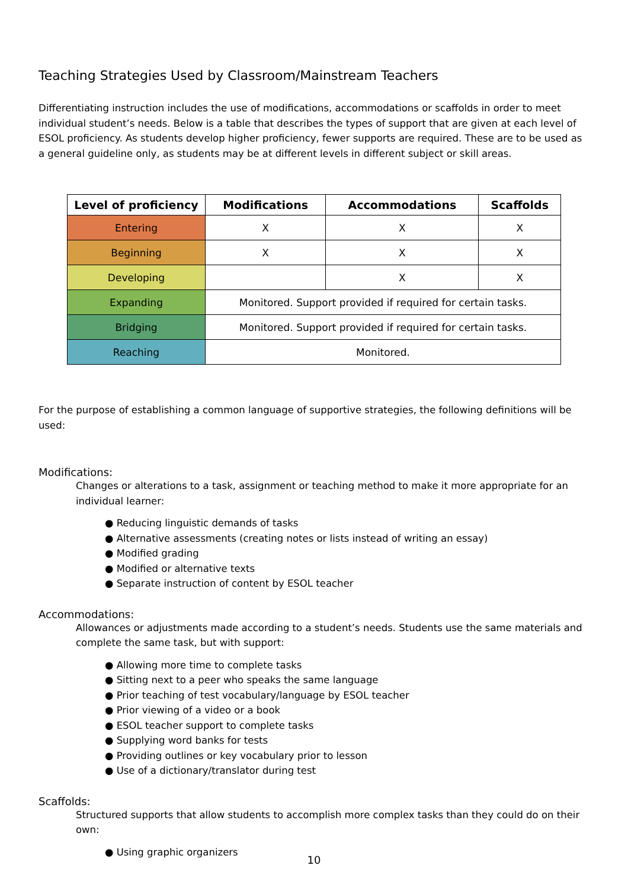Teaching Strategies Used by Classroom/Mainstream Teachers
Differentiating instruction includes the use of modifications, accommodations or scaffolds in order to meet individual student’s needs. Below is a table that describes the types of support that are given at each level of ESOL proficiency. As students develop higher proficiency, fewer supports are required. These are to be used as a general guideline only, as students may be at different levels in different subject or skill areas.
| Level of proficiency | Modifications | Accommodations | Scaffolds |
| --- | --- | --- | --- |
| Entering | X | X | X |
| Beginning | X | X | X |
| Developing | | X | X |
| Expanding | Monitored. Support provided if required for certain tasks. | | |
| Bridging | Monitored. Support provided if required for certain tasks. | | |
| Reaching | Monitored. | | |
For the purpose of establishing a common language of supportive strategies, the following definitions will be used:
Modifications:
Changes or alterations to a task, assignment or teaching method to make it more appropriate for an individual learner:
● Reducing linguistic demands of tasks
● Alternative assessments (creating notes or lists instead of writing an essay)
● Modified grading
● Modified or alternative texts
● Separate instruction of content by ESOL teacher
Accommodations:
Allowances or adjustments made according to a student’s needs. Students use the same materials and complete the same task, but with support:
● Allowing more time to complete tasks
● Sitting next to a peer who speaks the same language
● Prior teaching of test vocabulary/language by ESOL teacher
● Prior viewing of a video or a book
● ESOL teacher support to complete tasks
● Supplying word banks for tests
● Providing outlines or key vocabulary prior to lesson
● Use of a dictionary/translator during test
Scaffolds:
Structured supports that allow students to accomplish more complex tasks than they could do on their own:
● Using graphic organizers
10